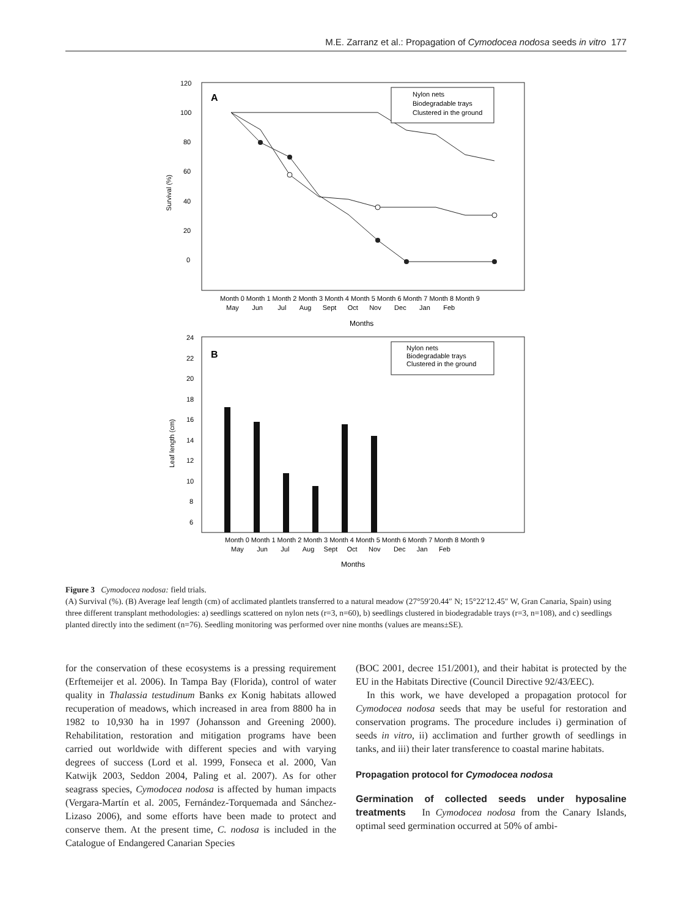M.E. Zarranz et al.: Propagation of Cymodocea nodosa seeds in vitro 177
A
120
100
80
60
40
20
0
Survival (%)
Nylon nets
Biodegradable trays
Clustered in the ground
Month 0 Month 1 Month 2 Month 3 Month 4 Month 5 Month 6 Month 7 Month 8 Month 9
May Jun Jul Aug Sept Oct Nov Dec Jan Feb
Months
B
24
22
20
18
16
14
12
10
8
6
Leaf length (cm)
Nylon nets
Biodegradable trays
Clustered in the ground
Month 0 Month 1 Month 2 Month 3 Month 4 Month 5 Month 6 Month 7 Month 8 Month 9
May Jun Jul Aug Sept Oct Nov Dec Jan Feb
Months
Figure 3 Cymodocea nodosa: field trials.
(A) Survival (%). (B) Average leaf length (cm) of acclimated plantlets transferred to a natural meadow (27°59′20.44″ N; 15°22′12.45″ W, Gran Canaria, Spain) using three different transplant methodologies: a) seedlings scattered on nylon nets (r=3, n=60), b) seedlings clustered in biodegradable trays (r=3, n=108), and c) seedlings planted directly into the sediment (n=76). Seedling monitoring was performed over nine months (values are means±SE).
for the conservation of these ecosystems is a pressing requirement (Erftemeijer et al. 2006). In Tampa Bay (Florida), control of water quality in Thalassia testudinum Banks ex Konig habitats allowed recuperation of meadows, which increased in area from 8800 ha in 1982 to 10,930 ha in 1997 (Johansson and Greening 2000). Rehabilitation, restoration and mitigation programs have been carried out worldwide with different species and with varying degrees of success (Lord et al. 1999, Fonseca et al. 2000, Van Katwijk 2003, Seddon 2004, Paling et al. 2007). As for other seagrass species, Cymodocea nodosa is affected by human impacts (Vergara-Martín et al. 2005, Fernández-Torquemada and Sánchez-Lizaso 2006), and some efforts have been made to protect and conserve them. At the present time, C. nodosa is included in the Catalogue of Endangered Canarian Species
(BOC 2001, decree 151/2001), and their habitat is protected by the EU in the Habitats Directive (Council Directive 92/43/EEC).
In this work, we have developed a propagation protocol for Cymodocea nodosa seeds that may be useful for restoration and conservation programs. The procedure includes i) germination of seeds in vitro, ii) acclimation and further growth of seedlings in tanks, and iii) their later transference to coastal marine habitats.
Propagation protocol for Cymodocea nodosa
Germination of collected seeds under hyposaline treatments In Cymodocea nodosa from the Canary Islands, optimal seed germination occurred at 50% of ambi-